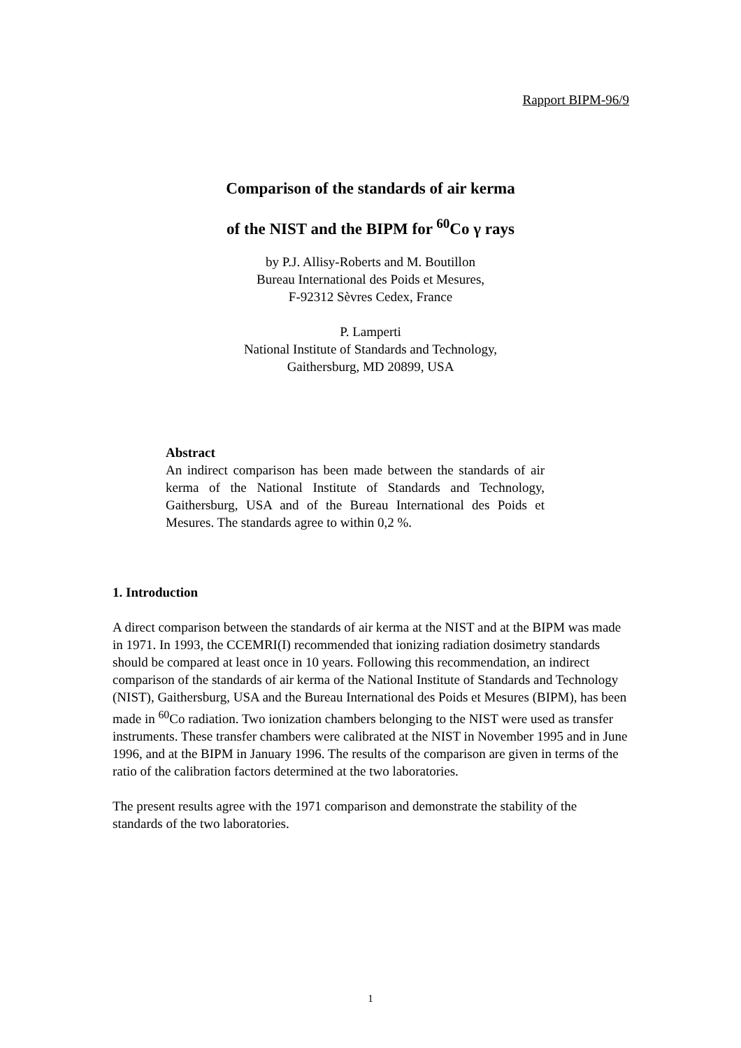Rapport BIPM-96/9
Comparison of the standards of air kerma
of the NIST and the BIPM for <sup>60</sup>Co γ rays
by P.J. Allisy-Roberts and M. Boutillon
Bureau International des Poids et Mesures,
F-92312 Sèvres Cedex, France
P. Lamperti
National Institute of Standards and Technology,
Gaithersburg, MD 20899, USA
Abstract
An indirect comparison has been made between the standards of air kerma of the National Institute of Standards and Technology, Gaithersburg, USA and of the Bureau International des Poids et Mesures. The standards agree to within 0,2 %.
1. Introduction
A direct comparison between the standards of air kerma at the NIST and at the BIPM was made in 1971. In 1993, the CCEMRI(I) recommended that ionizing radiation dosimetry standards should be compared at least once in 10 years. Following this recommendation, an indirect comparison of the standards of air kerma of the National Institute of Standards and Technology (NIST), Gaithersburg, USA and the Bureau International des Poids et Mesures (BIPM), has been made in <sup>60</sup>Co radiation. Two ionization chambers belonging to the NIST were used as transfer instruments. These transfer chambers were calibrated at the NIST in November 1995 and in June 1996, and at the BIPM in January 1996. The results of the comparison are given in terms of the ratio of the calibration factors determined at the two laboratories.
The present results agree with the 1971 comparison and demonstrate the stability of the standards of the two laboratories.
1